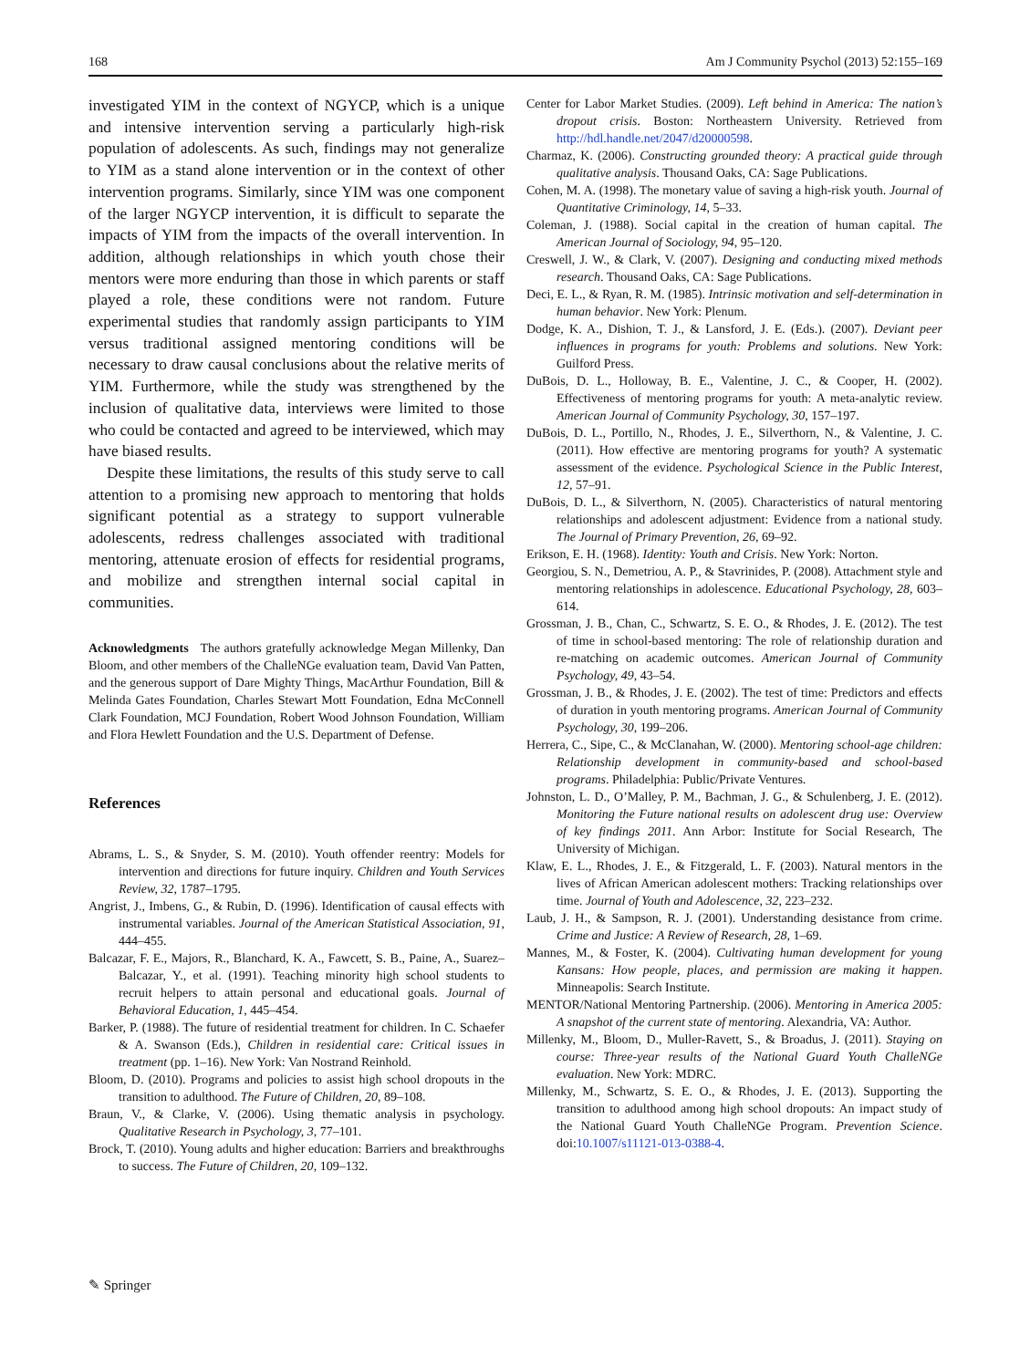168 Am J Community Psychol (2013) 52:155–169
investigated YIM in the context of NGYCP, which is a unique and intensive intervention serving a particularly high-risk population of adolescents. As such, findings may not generalize to YIM as a stand alone intervention or in the context of other intervention programs. Similarly, since YIM was one component of the larger NGYCP intervention, it is difficult to separate the impacts of YIM from the impacts of the overall intervention. In addition, although relationships in which youth chose their mentors were more enduring than those in which parents or staff played a role, these conditions were not random. Future experimental studies that randomly assign participants to YIM versus traditional assigned mentoring conditions will be necessary to draw causal conclusions about the relative merits of YIM. Furthermore, while the study was strengthened by the inclusion of qualitative data, interviews were limited to those who could be contacted and agreed to be interviewed, which may have biased results.
Despite these limitations, the results of this study serve to call attention to a promising new approach to mentoring that holds significant potential as a strategy to support vulnerable adolescents, redress challenges associated with traditional mentoring, attenuate erosion of effects for residential programs, and mobilize and strengthen internal social capital in communities.
Acknowledgments The authors gratefully acknowledge Megan Millenky, Dan Bloom, and other members of the ChalleNGe evaluation team, David Van Patten, and the generous support of Dare Mighty Things, MacArthur Foundation, Bill & Melinda Gates Foundation, Charles Stewart Mott Foundation, Edna McConnell Clark Foundation, MCJ Foundation, Robert Wood Johnson Foundation, William and Flora Hewlett Foundation and the U.S. Department of Defense.
References
Abrams, L. S., & Snyder, S. M. (2010). Youth offender reentry: Models for intervention and directions for future inquiry. Children and Youth Services Review, 32, 1787–1795.
Angrist, J., Imbens, G., & Rubin, D. (1996). Identification of causal effects with instrumental variables. Journal of the American Statistical Association, 91, 444–455.
Balcazar, F. E., Majors, R., Blanchard, K. A., Fawcett, S. B., Paine, A., Suarez–Balcazar, Y., et al. (1991). Teaching minority high school students to recruit helpers to attain personal and educational goals. Journal of Behavioral Education, 1, 445–454.
Barker, P. (1988). The future of residential treatment for children. In C. Schaefer & A. Swanson (Eds.), Children in residential care: Critical issues in treatment (pp. 1–16). New York: Van Nostrand Reinhold.
Bloom, D. (2010). Programs and policies to assist high school dropouts in the transition to adulthood. The Future of Children, 20, 89–108.
Braun, V., & Clarke, V. (2006). Using thematic analysis in psychology. Qualitative Research in Psychology, 3, 77–101.
Brock, T. (2010). Young adults and higher education: Barriers and breakthroughs to success. The Future of Children, 20, 109–132.
Center for Labor Market Studies. (2009). Left behind in America: The nation’s dropout crisis. Boston: Northeastern University. Retrieved from http://hdl.handle.net/2047/d20000598.
Charmaz, K. (2006). Constructing grounded theory: A practical guide through qualitative analysis. Thousand Oaks, CA: Sage Publications.
Cohen, M. A. (1998). The monetary value of saving a high-risk youth. Journal of Quantitative Criminology, 14, 5–33.
Coleman, J. (1988). Social capital in the creation of human capital. The American Journal of Sociology, 94, 95–120.
Creswell, J. W., & Clark, V. (2007). Designing and conducting mixed methods research. Thousand Oaks, CA: Sage Publications.
Deci, E. L., & Ryan, R. M. (1985). Intrinsic motivation and self-determination in human behavior. New York: Plenum.
Dodge, K. A., Dishion, T. J., & Lansford, J. E. (Eds.). (2007). Deviant peer influences in programs for youth: Problems and solutions. New York: Guilford Press.
DuBois, D. L., Holloway, B. E., Valentine, J. C., & Cooper, H. (2002). Effectiveness of mentoring programs for youth: A meta-analytic review. American Journal of Community Psychology, 30, 157–197.
DuBois, D. L., Portillo, N., Rhodes, J. E., Silverthorn, N., & Valentine, J. C. (2011). How effective are mentoring programs for youth? A systematic assessment of the evidence. Psychological Science in the Public Interest, 12, 57–91.
DuBois, D. L., & Silverthorn, N. (2005). Characteristics of natural mentoring relationships and adolescent adjustment: Evidence from a national study. The Journal of Primary Prevention, 26, 69–92.
Erikson, E. H. (1968). Identity: Youth and Crisis. New York: Norton.
Georgiou, S. N., Demetriou, A. P., & Stavrinides, P. (2008). Attachment style and mentoring relationships in adolescence. Educational Psychology, 28, 603–614.
Grossman, J. B., Chan, C., Schwartz, S. E. O., & Rhodes, J. E. (2012). The test of time in school-based mentoring: The role of relationship duration and re-matching on academic outcomes. American Journal of Community Psychology, 49, 43–54.
Grossman, J. B., & Rhodes, J. E. (2002). The test of time: Predictors and effects of duration in youth mentoring programs. American Journal of Community Psychology, 30, 199–206.
Herrera, C., Sipe, C., & McClanahan, W. (2000). Mentoring school-age children: Relationship development in community-based and school-based programs. Philadelphia: Public/Private Ventures.
Johnston, L. D., O’Malley, P. M., Bachman, J. G., & Schulenberg, J. E. (2012). Monitoring the Future national results on adolescent drug use: Overview of key findings 2011. Ann Arbor: Institute for Social Research, The University of Michigan.
Klaw, E. L., Rhodes, J. E., & Fitzgerald, L. F. (2003). Natural mentors in the lives of African American adolescent mothers: Tracking relationships over time. Journal of Youth and Adolescence, 32, 223–232.
Laub, J. H., & Sampson, R. J. (2001). Understanding desistance from crime. Crime and Justice: A Review of Research, 28, 1–69.
Mannes, M., & Foster, K. (2004). Cultivating human development for young Kansans: How people, places, and permission are making it happen. Minneapolis: Search Institute.
MENTOR/National Mentoring Partnership. (2006). Mentoring in America 2005: A snapshot of the current state of mentoring. Alexandria, VA: Author.
Millenky, M., Bloom, D., Muller-Ravett, S., & Broadus, J. (2011). Staying on course: Three-year results of the National Guard Youth ChalleNGe evaluation. New York: MDRC.
Millenky, M., Schwartz, S. E. O., & Rhodes, J. E. (2013). Supporting the transition to adulthood among high school dropouts: An impact study of the National Guard Youth ChalleNGe Program. Prevention Science. doi:10.1007/s11121-013-0388-4.
✎ Springer